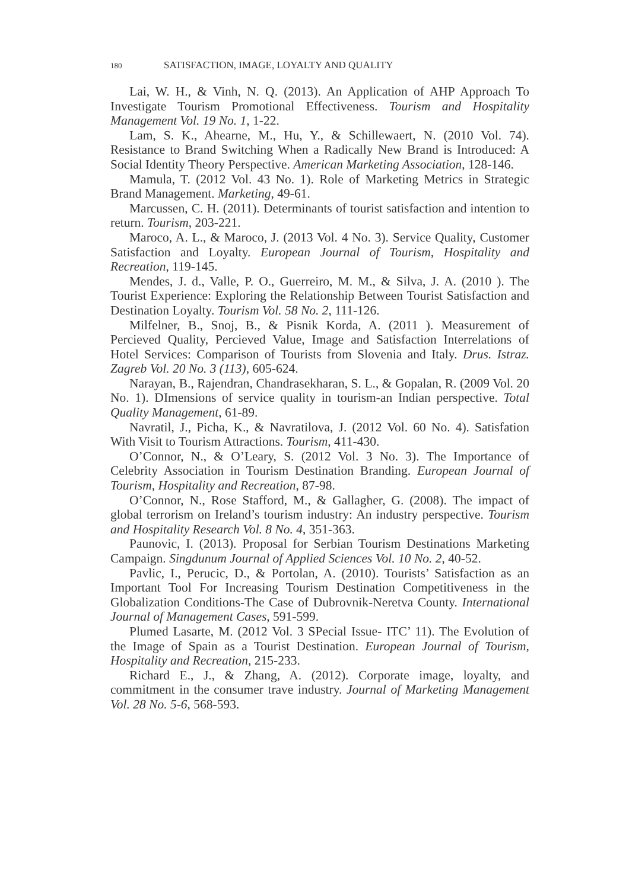180 SATISFACTION, IMAGE, LOYALTY AND QUALITY
Lai, W. H., & Vinh, N. Q. (2013). An Application of AHP Approach To Investigate Tourism Promotional Effectiveness. Tourism and Hospitality Management Vol. 19 No. 1, 1-22.
Lam, S. K., Ahearne, M., Hu, Y., & Schillewaert, N. (2010 Vol. 74). Resistance to Brand Switching When a Radically New Brand is Introduced: A Social Identity Theory Perspective. American Marketing Association, 128-146.
Mamula, T. (2012 Vol. 43 No. 1). Role of Marketing Metrics in Strategic Brand Management. Marketing, 49-61.
Marcussen, C. H. (2011). Determinants of tourist satisfaction and intention to return. Tourism, 203-221.
Maroco, A. L., & Maroco, J. (2013 Vol. 4 No. 3). Service Quality, Customer Satisfaction and Loyalty. European Journal of Tourism, Hospitality and Recreation, 119-145.
Mendes, J. d., Valle, P. O., Guerreiro, M. M., & Silva, J. A. (2010 ). The Tourist Experience: Exploring the Relationship Between Tourist Satisfaction and Destination Loyalty. Tourism Vol. 58 No. 2, 111-126.
Milfelner, B., Snoj, B., & Pisnik Korda, A. (2011 ). Measurement of Percieved Quality, Percieved Value, Image and Satisfaction Interrelations of Hotel Services: Comparison of Tourists from Slovenia and Italy. Drus. Istraz. Zagreb Vol. 20 No. 3 (113), 605-624.
Narayan, B., Rajendran, Chandrasekharan, S. L., & Gopalan, R. (2009 Vol. 20 No. 1). DImensions of service quality in tourism-an Indian perspective. Total Quality Management, 61-89.
Navratil, J., Picha, K., & Navratilova, J. (2012 Vol. 60 No. 4). Satisfation With Visit to Tourism Attractions. Tourism, 411-430.
O’Connor, N., & O’Leary, S. (2012 Vol. 3 No. 3). The Importance of Celebrity Association in Tourism Destination Branding. European Journal of Tourism, Hospitality and Recreation, 87-98.
O’Connor, N., Rose Stafford, M., & Gallagher, G. (2008). The impact of global terrorism on Ireland’s tourism industry: An industry perspective. Tourism and Hospitality Research Vol. 8 No. 4, 351-363.
Paunovic, I. (2013). Proposal for Serbian Tourism Destinations Marketing Campaign. Singdunum Journal of Applied Sciences Vol. 10 No. 2, 40-52.
Pavlic, I., Perucic, D., & Portolan, A. (2010). Tourists’ Satisfaction as an Important Tool For Increasing Tourism Destination Competitiveness in the Globalization Conditions-The Case of Dubrovnik-Neretva County. International Journal of Management Cases, 591-599.
Plumed Lasarte, M. (2012 Vol. 3 SPecial Issue- ITC’ 11). The Evolution of the Image of Spain as a Tourist Destination. European Journal of Tourism, Hospitality and Recreation, 215-233.
Richard E., J., & Zhang, A. (2012). Corporate image, loyalty, and commitment in the consumer trave industry. Journal of Marketing Management Vol. 28 No. 5-6, 568-593.